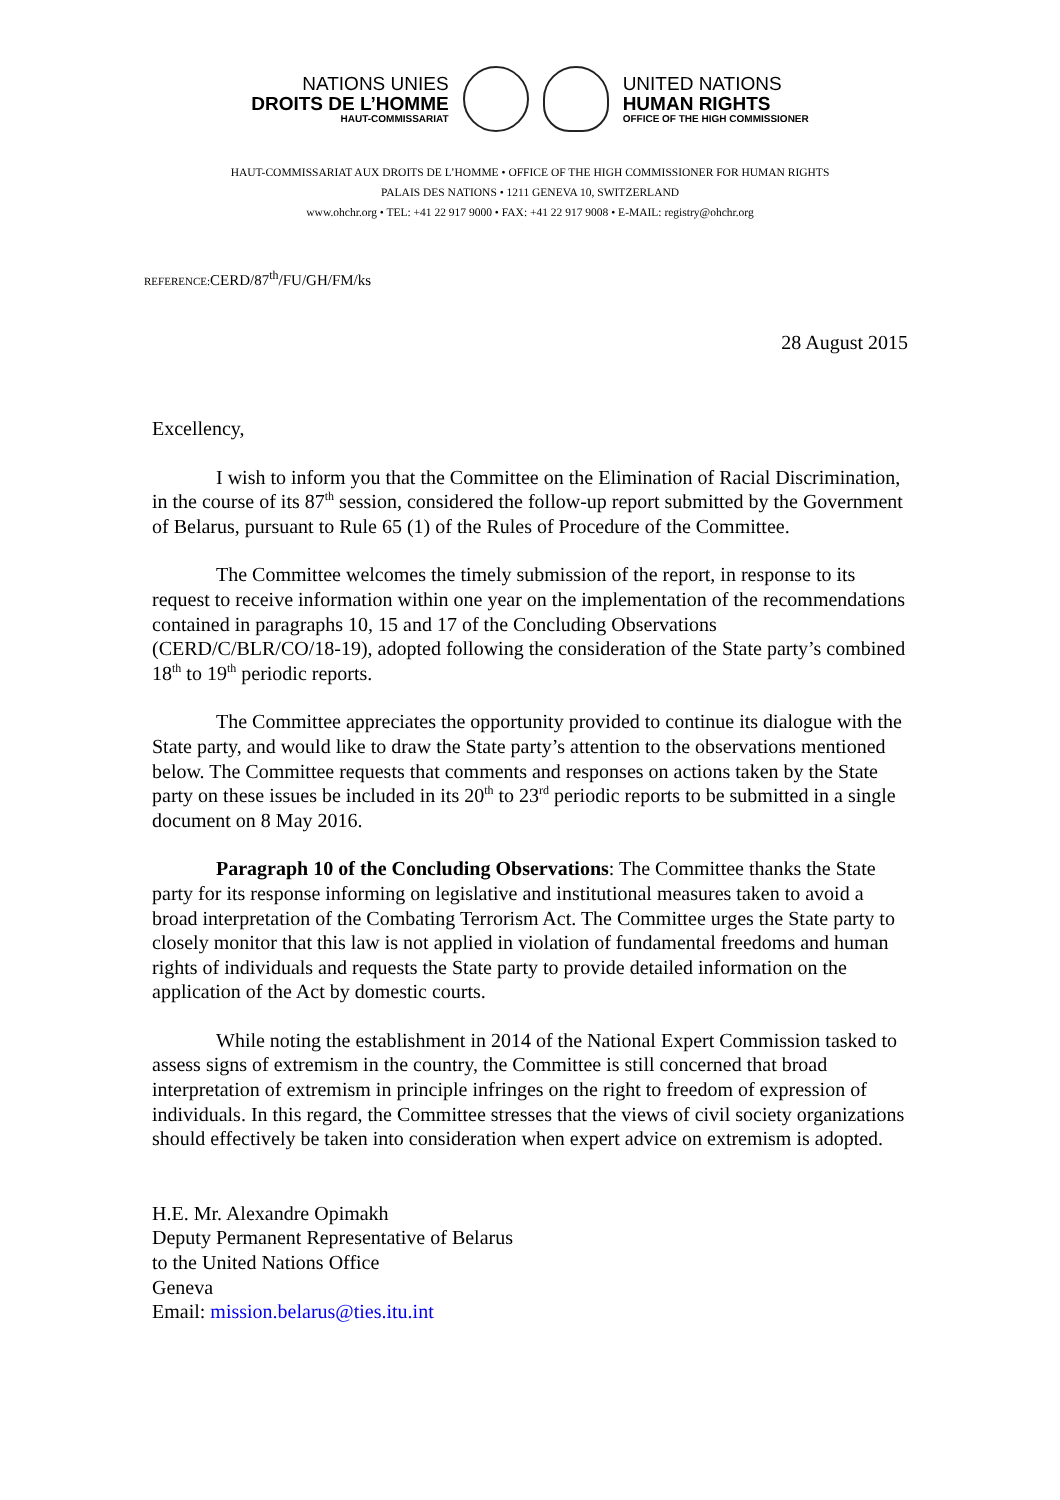NATIONS UNIES
DROITS DE L’HOMME
HAUT-COMMISSARIAT
UNITED NATIONS
HUMAN RIGHTS
OFFICE OF THE HIGH COMMISSIONER
HAUT-COMMISSARIAT AUX DROITS DE L’HOMME • OFFICE OF THE HIGH COMMISSIONER FOR HUMAN RIGHTS
PALAIS DES NATIONS • 1211 GENEVA 10, SWITZERLAND
www.ohchr.org • TEL: +41 22 917 9000 • FAX: +41 22 917 9008 • E-MAIL: registry@ohchr.org
REFERENCE: CERD/87<sup>th</sup>/FU/GH/FM/ks
28 August 2015
Excellency,
I wish to inform you that the Committee on the Elimination of Racial Discrimination, in the course of its 87<sup>th</sup> session, considered the follow-up report submitted by the Government of Belarus, pursuant to Rule 65 (1) of the Rules of Procedure of the Committee.
The Committee welcomes the timely submission of the report, in response to its request to receive information within one year on the implementation of the recommendations contained in paragraphs 10, 15 and 17 of the Concluding Observations (CERD/C/BLR/CO/18-19), adopted following the consideration of the State party’s combined 18<sup>th</sup> to 19<sup>th</sup> periodic reports.
The Committee appreciates the opportunity provided to continue its dialogue with the State party, and would like to draw the State party’s attention to the observations mentioned below. The Committee requests that comments and responses on actions taken by the State party on these issues be included in its 20<sup>th</sup> to 23<sup>rd</sup> periodic reports to be submitted in a single document on 8 May 2016.
Paragraph 10 of the Concluding Observations: The Committee thanks the State party for its response informing on legislative and institutional measures taken to avoid a broad interpretation of the Combating Terrorism Act. The Committee urges the State party to closely monitor that this law is not applied in violation of fundamental freedoms and human rights of individuals and requests the State party to provide detailed information on the application of the Act by domestic courts.
While noting the establishment in 2014 of the National Expert Commission tasked to assess signs of extremism in the country, the Committee is still concerned that broad interpretation of extremism in principle infringes on the right to freedom of expression of individuals. In this regard, the Committee stresses that the views of civil society organizations should effectively be taken into consideration when expert advice on extremism is adopted.
H.E. Mr. Alexandre Opimakh
Deputy Permanent Representative of Belarus
to the United Nations Office
Geneva
Email: mission.belarus@ties.itu.int